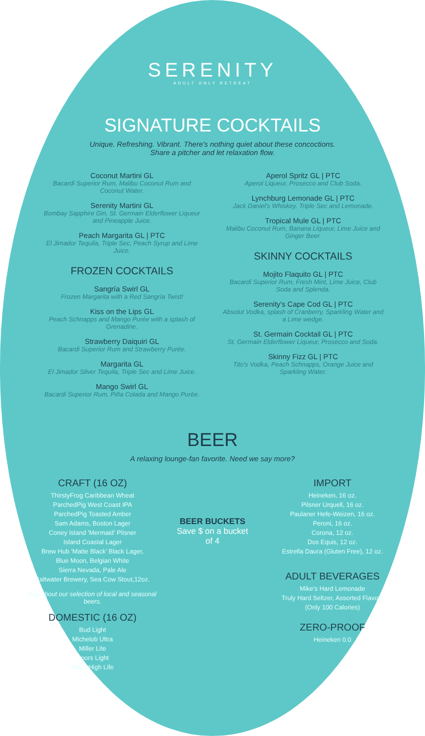SERENITY
ADULT ONLY RETREAT
SIGNATURE COCKTAILS
Unique. Refreshing. Vibrant. There's nothing quiet about these concoctions.
Share a pitcher and let relaxation flow.
Coconut Martini GL
Bacardi Superior Rum, Malibu Coconut Rum and Coconut Water.
Serenity Martini GL
Bombay Sapphire Gin, St. Germain Elderflower Liqueur and Pineapple Juice.
Peach Margarita GL | PTC
El Jimador Tequila, Triple Sec, Peach Syrup and Lime Juice.
FROZEN COCKTAILS
Sangría Swirl GL
Frozen Margarita with a Red Sangría Twist!
Kiss on the Lips GL
Peach Schnapps and Mango Purée with a splash of Grenadine.
Strawberry Daiquiri GL
Bacardi Superior Rum and Strawberry Purée.
Margarita GL
El Jimador Silver Tequila, Triple Sec and Lime Juice.
Mango Swirl GL
Bacardi Superior Rum, Piña Colada and Mango Purée.
Aperol Spritz GL | PTC
Aperol Liqueur, Prosecco and Club Soda.
Lynchburg Lemonade GL | PTC
Jack Daniel's Whiskey, Triple Sec and Lemonade.
Tropical Mule GL | PTC
Malibu Coconut Rum, Banana Liqueur, Lime Juice and Ginger Beer.
SKINNY COCKTAILS
Mojito Flaquito GL | PTC
Bacardi Superior Rum, Fresh Mint, Lime Juice, Club Soda and Splenda.
Serenity's Cape Cod GL | PTC
Absolut Vodka, splash of Cranberry, Sparkling Water and a Lime wedge.
St. Germain Cocktail GL | PTC
St. Germain Elderflower Liqueur, Prosecco and Soda.
Skinny Fizz GL | PTC
Tito's Vodka, Peach Schnapps, Orange Juice and Sparkling Water.
BEER
A relaxing lounge-fan favorite. Need we say more?
CRAFT (16 OZ)
ThirstyFrog Caribbean Wheat
ParchedPig West Coast IPA
ParchedPig Toasted Amber
Sam Adams, Boston Lager
Coney Island 'Mermaid' Pilsner
Island Coastal Lager
Brew Hub 'Matte Black' Black Lager,
Blue Moon, Belgian White
Sierra Nevada, Pale Ale
Saltwater Brewery, Sea Cow Stout,12oz.
Ask about our selection of local and seasonal beers.
DOMESTIC (16 OZ)
Bud Light
Michelob Ultra
Miller Lite
Coors Light
Miller High Life
BEER BUCKETS
Save $ on a bucket of 4
IMPORT
Heineken, 16 oz.
Pilsner Urquell, 16 oz.
Paulaner Hefe-Weizen, 16 oz.
Peroni, 16 oz.
Corona, 12 oz.
Dos Equis, 12 oz.
Estrella Daura (Gluten Free), 12 oz.
ADULT BEVERAGES
Mike's Hard Lemonade
Truly Hard Seltzer, Assorted Flavors
(Only 100 Calories)
ZERO-PROOF
Heineken 0.0